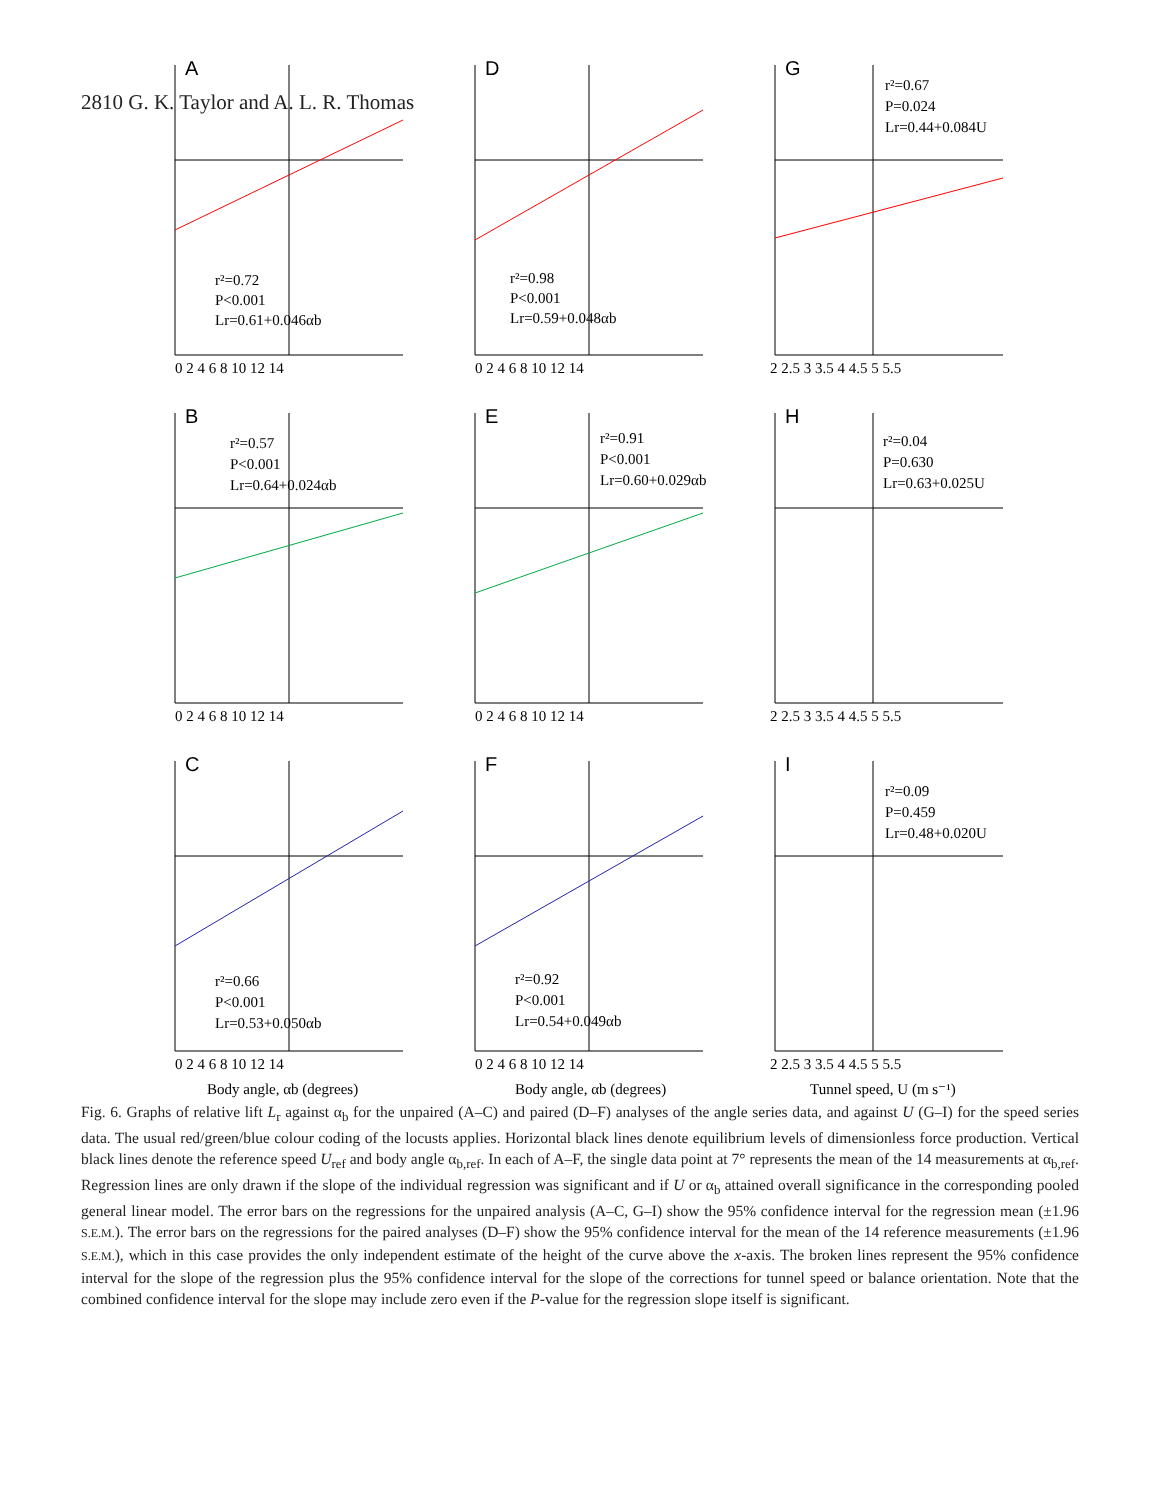2810 G. K. Taylor and A. L. R. Thomas
A
r²=0.72
P<0.001
Lr=0.61+0.046αb
0 2 4 6 8 10 12 14
D
r²=0.98
P<0.001
Lr=0.59+0.048αb
0 2 4 6 8 10 12 14
G
r²=0.67
P=0.024
Lr=0.44+0.084U
2 2.5 3 3.5 4 4.5 5 5.5
B
r²=0.57
P<0.001
Lr=0.64+0.024αb
0 2 4 6 8 10 12 14
E
r²=0.91
P<0.001
Lr=0.60+0.029αb
0 2 4 6 8 10 12 14
H
r²=0.04
P=0.630
Lr=0.63+0.025U
2 2.5 3 3.5 4 4.5 5 5.5
C
r²=0.66
P<0.001
Lr=0.53+0.050αb
0 2 4 6 8 10 12 14
Body angle, αb (degrees)
F
r²=0.92
P<0.001
Lr=0.54+0.049αb
0 2 4 6 8 10 12 14
Body angle, αb (degrees)
I
r²=0.09
P=0.459
Lr=0.48+0.020U
2 2.5 3 3.5 4 4.5 5 5.5
Tunnel speed, U (m s⁻¹)
Fig. 6. Graphs of relative lift L<sub>r</sub> against α<sub>b</sub> for the unpaired (A–C) and paired (D–F) analyses of the angle series data, and against U (G–I) for the speed series data. The usual red/green/blue colour coding of the locusts applies. Horizontal black lines denote equilibrium levels of dimensionless force production. Vertical black lines denote the reference speed U<sub>ref</sub> and body angle α<sub>b,ref</sub>. In each of A–F, the single data point at 7° represents the mean of the 14 measurements at α<sub>b,ref</sub>. Regression lines are only drawn if the slope of the individual regression was significant and if U or α<sub>b</sub> attained overall significance in the corresponding pooled general linear model. The error bars on the regressions for the unpaired analysis (A–C, G–I) show the 95% confidence interval for the regression mean (±1.96 S.E.M.). The error bars on the regressions for the paired analyses (D–F) show the 95% confidence interval for the mean of the 14 reference measurements (±1.96 S.E.M.), which in this case provides the only independent estimate of the height of the curve above the x-axis. The broken lines represent the 95% confidence interval for the slope of the regression plus the 95% confidence interval for the slope of the corrections for tunnel speed or balance orientation. Note that the combined confidence interval for the slope may include zero even if the P-value for the regression slope itself is significant.